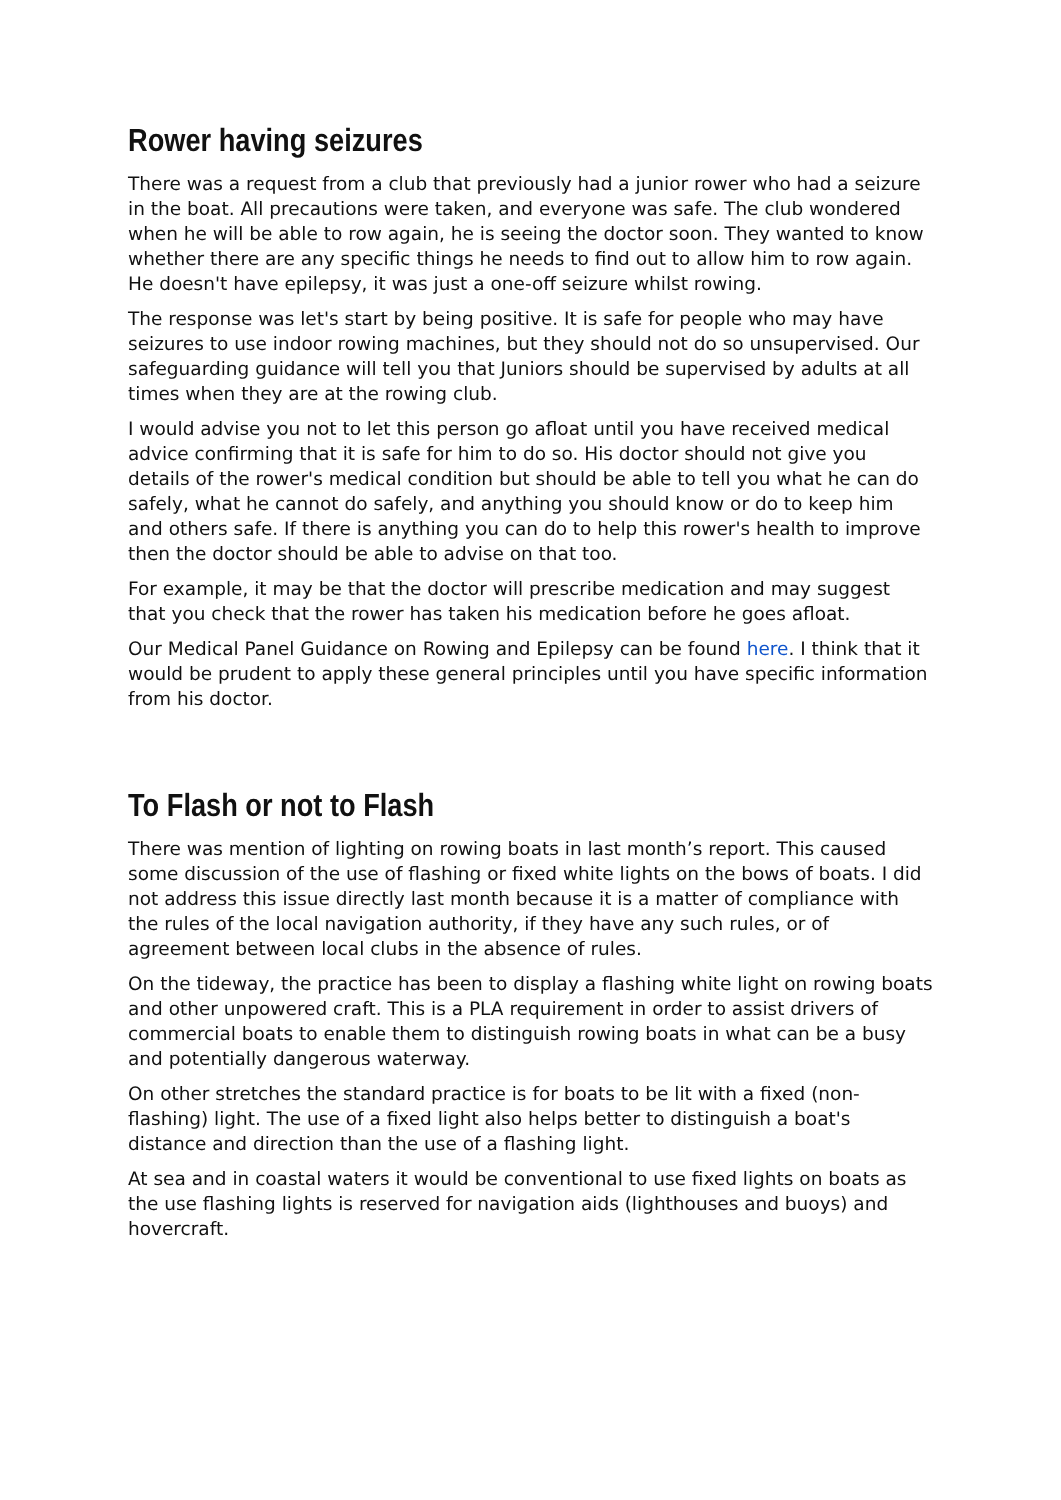Rower having seizures
There was a request from a club that previously had a junior rower who had a seizure in the boat. All precautions were taken, and everyone was safe. The club wondered when he will be able to row again, he is seeing the doctor soon. They wanted to know whether there are any specific things he needs to find out to allow him to row again. He doesn't have epilepsy, it was just a one-off seizure whilst rowing.
The response was let's start by being positive. It is safe for people who may have seizures to use indoor rowing machines, but they should not do so unsupervised. Our safeguarding guidance will tell you that Juniors should be supervised by adults at all times when they are at the rowing club.
I would advise you not to let this person go afloat until you have received medical advice confirming that it is safe for him to do so. His doctor should not give you details of the rower's medical condition but should be able to tell you what he can do safely, what he cannot do safely, and anything you should know or do to keep him and others safe. If there is anything you can do to help this rower's health to improve then the doctor should be able to advise on that too.
For example, it may be that the doctor will prescribe medication and may suggest that you check that the rower has taken his medication before he goes afloat.
Our Medical Panel Guidance on Rowing and Epilepsy can be found here. I think that it would be prudent to apply these general principles until you have specific information from his doctor.
To Flash or not to Flash
There was mention of lighting on rowing boats in last month’s report. This caused some discussion of the use of flashing or fixed white lights on the bows of boats. I did not address this issue directly last month because it is a matter of compliance with the rules of the local navigation authority, if they have any such rules, or of agreement between local clubs in the absence of rules.
On the tideway, the practice has been to display a flashing white light on rowing boats and other unpowered craft. This is a PLA requirement in order to assist drivers of commercial boats to enable them to distinguish rowing boats in what can be a busy and potentially dangerous waterway.
On other stretches the standard practice is for boats to be lit with a fixed (non-flashing) light. The use of a fixed light also helps better to distinguish a boat's distance and direction than the use of a flashing light.
At sea and in coastal waters it would be conventional to use fixed lights on boats as the use flashing lights is reserved for navigation aids (lighthouses and buoys) and hovercraft.